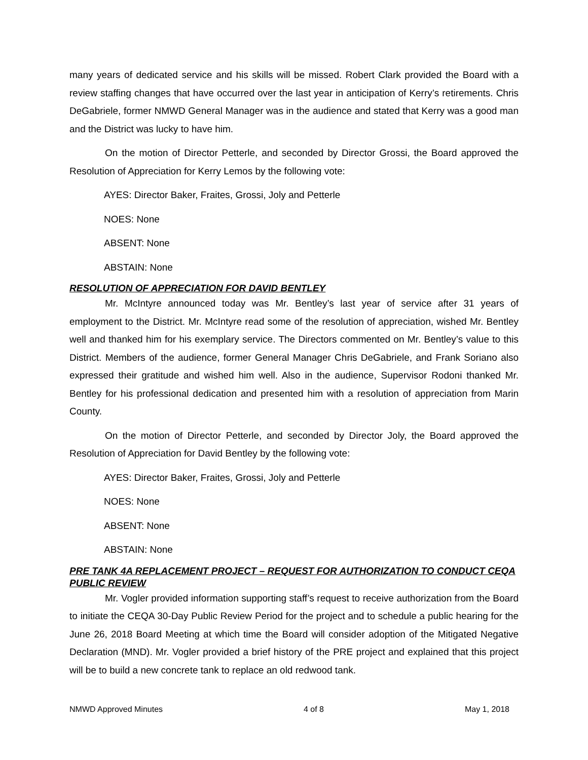many years of dedicated service and his skills will be missed. Robert Clark provided the Board with a review staffing changes that have occurred over the last year in anticipation of Kerry’s retirements. Chris DeGabriele, former NMWD General Manager was in the audience and stated that Kerry was a good man and the District was lucky to have him.
On the motion of Director Petterle, and seconded by Director Grossi, the Board approved the Resolution of Appreciation for Kerry Lemos by the following vote:
AYES: Director Baker, Fraites, Grossi, Joly and Petterle
NOES: None
ABSENT: None
ABSTAIN: None
RESOLUTION OF APPRECIATION FOR DAVID BENTLEY
Mr. McIntyre announced today was Mr. Bentley’s last year of service after 31 years of employment to the District. Mr. McIntyre read some of the resolution of appreciation, wished Mr. Bentley well and thanked him for his exemplary service. The Directors commented on Mr. Bentley’s value to this District. Members of the audience, former General Manager Chris DeGabriele, and Frank Soriano also expressed their gratitude and wished him well. Also in the audience, Supervisor Rodoni thanked Mr. Bentley for his professional dedication and presented him with a resolution of appreciation from Marin County.
On the motion of Director Petterle, and seconded by Director Joly, the Board approved the Resolution of Appreciation for David Bentley by the following vote:
AYES: Director Baker, Fraites, Grossi, Joly and Petterle
NOES: None
ABSENT: None
ABSTAIN: None
PRE TANK 4A REPLACEMENT PROJECT – REQUEST FOR AUTHORIZATION TO CONDUCT CEQA PUBLIC REVIEW
Mr. Vogler provided information supporting staff’s request to receive authorization from the Board to initiate the CEQA 30-Day Public Review Period for the project and to schedule a public hearing for the June 26, 2018 Board Meeting at which time the Board will consider adoption of the Mitigated Negative Declaration (MND). Mr. Vogler provided a brief history of the PRE project and explained that this project will be to build a new concrete tank to replace an old redwood tank.
NMWD Approved Minutes 4 of 8 May 1, 2018